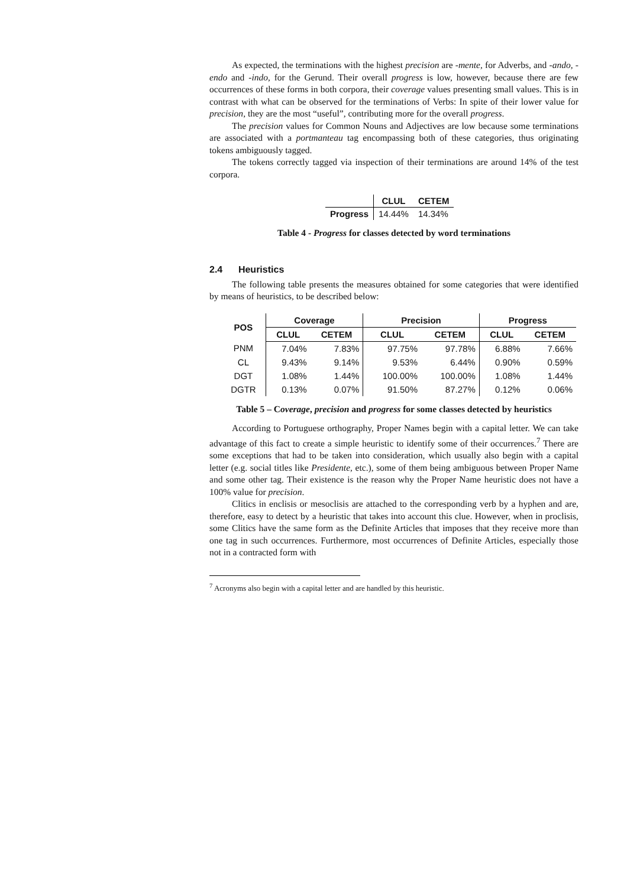As expected, the terminations with the highest precision are -mente, for Adverbs, and -ando, -endo and -indo, for the Gerund. Their overall progress is low, however, because there are few occurrences of these forms in both corpora, their coverage values presenting small values. This is in contrast with what can be observed for the terminations of Verbs: In spite of their lower value for precision, they are the most “useful”, contributing more for the overall progress.
The precision values for Common Nouns and Adjectives are low because some terminations are associated with a portmanteau tag encompassing both of these categories, thus originating tokens ambiguously tagged.
The tokens correctly tagged via inspection of their terminations are around 14% of the test corpora.
| | CLUL | CETEM |
| --- | --- | --- |
| Progress | 14.44% | 14.34% |
Table 4 - Progress for classes detected by word terminations
2.4 Heuristics
The following table presents the measures obtained for some categories that were identified by means of heuristics, to be described below:
| POS | Coverage | | Precision | | Progress | |
| --- | --- | --- | --- | --- | --- | --- |
| | CLUL | CETEM | CLUL | CETEM | CLUL | CETEM |
| PNM | 7.04% | 7.83% | 97.75% | 97.78% | 6.88% | 7.66% |
| CL | 9.43% | 9.14% | 9.53% | 6.44% | 0.90% | 0.59% |
| DGT | 1.08% | 1.44% | 100.00% | 100.00% | 1.08% | 1.44% |
| DGTR | 0.13% | 0.07% | 91.50% | 87.27% | 0.12% | 0.06% |
Table 5 – Coverage, precision and progress for some classes detected by heuristics
According to Portuguese orthography, Proper Names begin with a capital letter. We can take advantage of this fact to create a simple heuristic to identify some of their occurrences.<sup>7</sup> There are some exceptions that had to be taken into consideration, which usually also begin with a capital letter (e.g. social titles like Presidente, etc.), some of them being ambiguous between Proper Name and some other tag. Their existence is the reason why the Proper Name heuristic does not have a 100% value for precision.
Clitics in enclisis or mesoclisis are attached to the corresponding verb by a hyphen and are, therefore, easy to detect by a heuristic that takes into account this clue. However, when in proclisis, some Clitics have the same form as the Definite Articles that imposes that they receive more than one tag in such occurrences. Furthermore, most occurrences of Definite Articles, especially those not in a contracted form with
<sup>7</sup> Acronyms also begin with a capital letter and are handled by this heuristic.